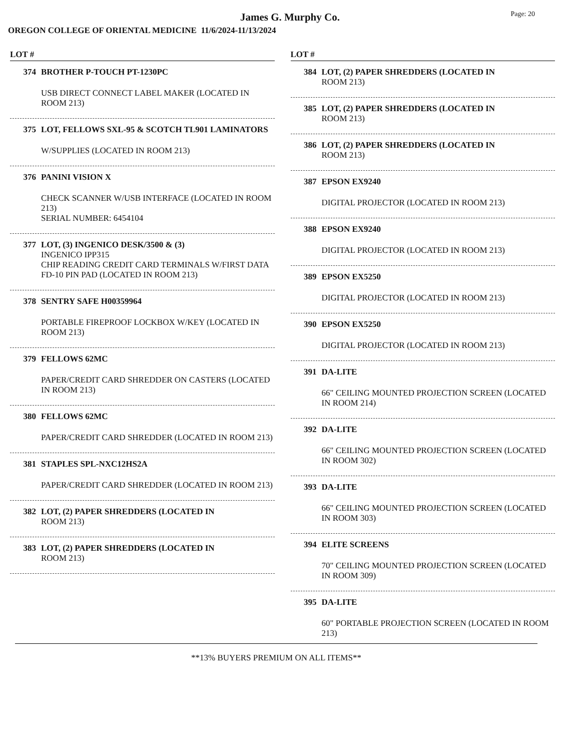James G. Murphy Co.
Page: 20
OREGON COLLEGE OF ORIENTAL MEDICINE 11/6/2024-11/13/2024
LOT #
374 BROTHER P-TOUCH PT-1230PC
USB DIRECT CONNECT LABEL MAKER (LOCATED IN ROOM 213)
375 LOT, FELLOWS SXL-95 & SCOTCH TL901 LAMINATORS
W/SUPPLIES (LOCATED IN ROOM 213)
376 PANINI VISION X
CHECK SCANNER W/USB INTERFACE (LOCATED IN ROOM 213)
SERIAL NUMBER: 6454104
377 LOT, (3) INGENICO DESK/3500 & (3)
INGENICO IPP315
CHIP READING CREDIT CARD TERMINALS W/FIRST DATA FD-10 PIN PAD (LOCATED IN ROOM 213)
378 SENTRY SAFE H00359964
PORTABLE FIREPROOF LOCKBOX W/KEY (LOCATED IN ROOM 213)
379 FELLOWS 62MC
PAPER/CREDIT CARD SHREDDER ON CASTERS (LOCATED IN ROOM 213)
380 FELLOWS 62MC
PAPER/CREDIT CARD SHREDDER (LOCATED IN ROOM 213)
381 STAPLES SPL-NXC12HS2A
PAPER/CREDIT CARD SHREDDER (LOCATED IN ROOM 213)
382 LOT, (2) PAPER SHREDDERS (LOCATED IN
ROOM 213)
383 LOT, (2) PAPER SHREDDERS (LOCATED IN
ROOM 213)
LOT #
384 LOT, (2) PAPER SHREDDERS (LOCATED IN
ROOM 213)
385 LOT, (2) PAPER SHREDDERS (LOCATED IN
ROOM 213)
386 LOT, (2) PAPER SHREDDERS (LOCATED IN
ROOM 213)
387 EPSON EX9240
DIGITAL PROJECTOR (LOCATED IN ROOM 213)
388 EPSON EX9240
DIGITAL PROJECTOR (LOCATED IN ROOM 213)
389 EPSON EX5250
DIGITAL PROJECTOR (LOCATED IN ROOM 213)
390 EPSON EX5250
DIGITAL PROJECTOR (LOCATED IN ROOM 213)
391 DA-LITE
66" CEILING MOUNTED PROJECTION SCREEN (LOCATED IN ROOM 214)
392 DA-LITE
66" CEILING MOUNTED PROJECTION SCREEN (LOCATED IN ROOM 302)
393 DA-LITE
66" CEILING MOUNTED PROJECTION SCREEN (LOCATED IN ROOM 303)
394 ELITE SCREENS
70" CEILING MOUNTED PROJECTION SCREEN (LOCATED IN ROOM 309)
395 DA-LITE
60" PORTABLE PROJECTION SCREEN (LOCATED IN ROOM 213)
**13% BUYERS PREMIUM ON ALL ITEMS**